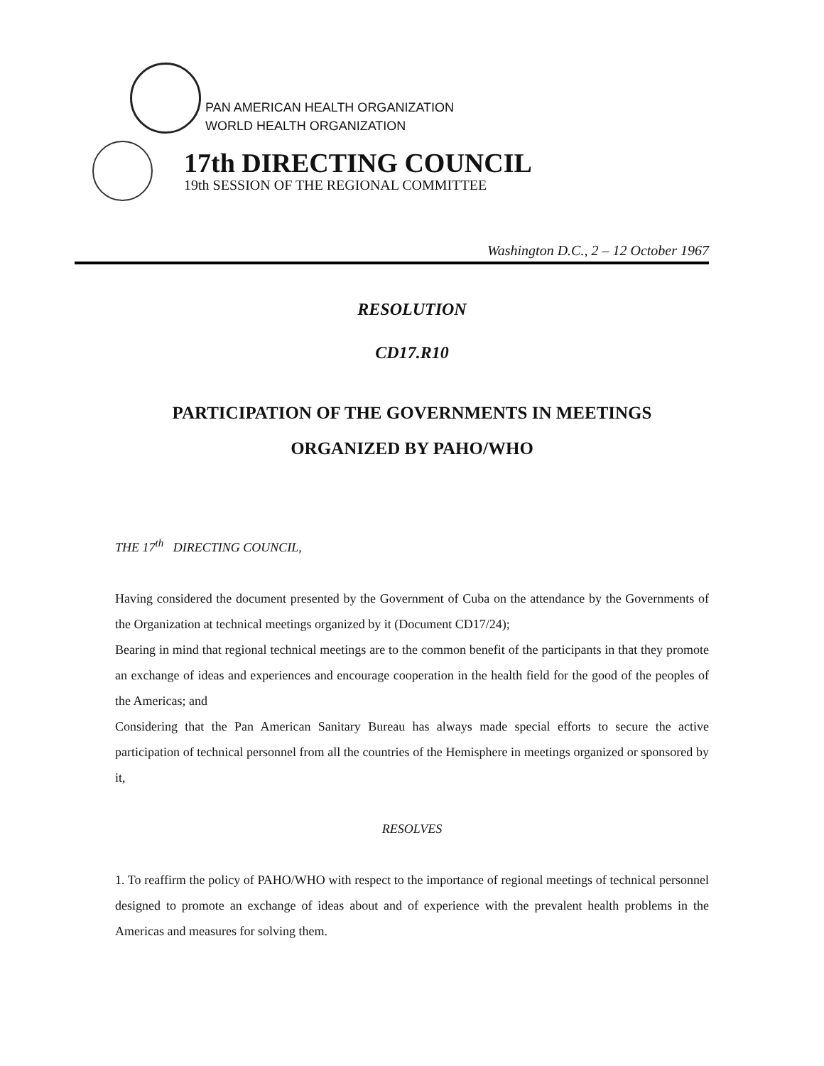PAN AMERICAN HEALTH ORGANIZATION
WORLD HEALTH ORGANIZATION
17th DIRECTING COUNCIL
19th SESSION OF THE REGIONAL COMMITTEE
Washington D.C., 2 – 12 October 1967
RESOLUTION
CD17.R10
PARTICIPATION OF THE GOVERNMENTS IN MEETINGS
ORGANIZED BY PAHO/WHO
THE 17<sup>th</sup> DIRECTING COUNCIL,
Having considered the document presented by the Government of Cuba on the attendance by the Governments of the Organization at technical meetings organized by it (Document CD17/24);
Bearing in mind that regional technical meetings are to the common benefit of the participants in that they promote an exchange of ideas and experiences and encourage cooperation in the health field for the good of the peoples of the Americas; and
Considering that the Pan American Sanitary Bureau has always made special efforts to secure the active participation of technical personnel from all the countries of the Hemisphere in meetings organized or sponsored by it,
RESOLVES
1. To reaffirm the policy of PAHO/WHO with respect to the importance of regional meetings of technical personnel designed to promote an exchange of ideas about and of experience with the prevalent health problems in the Americas and measures for solving them.